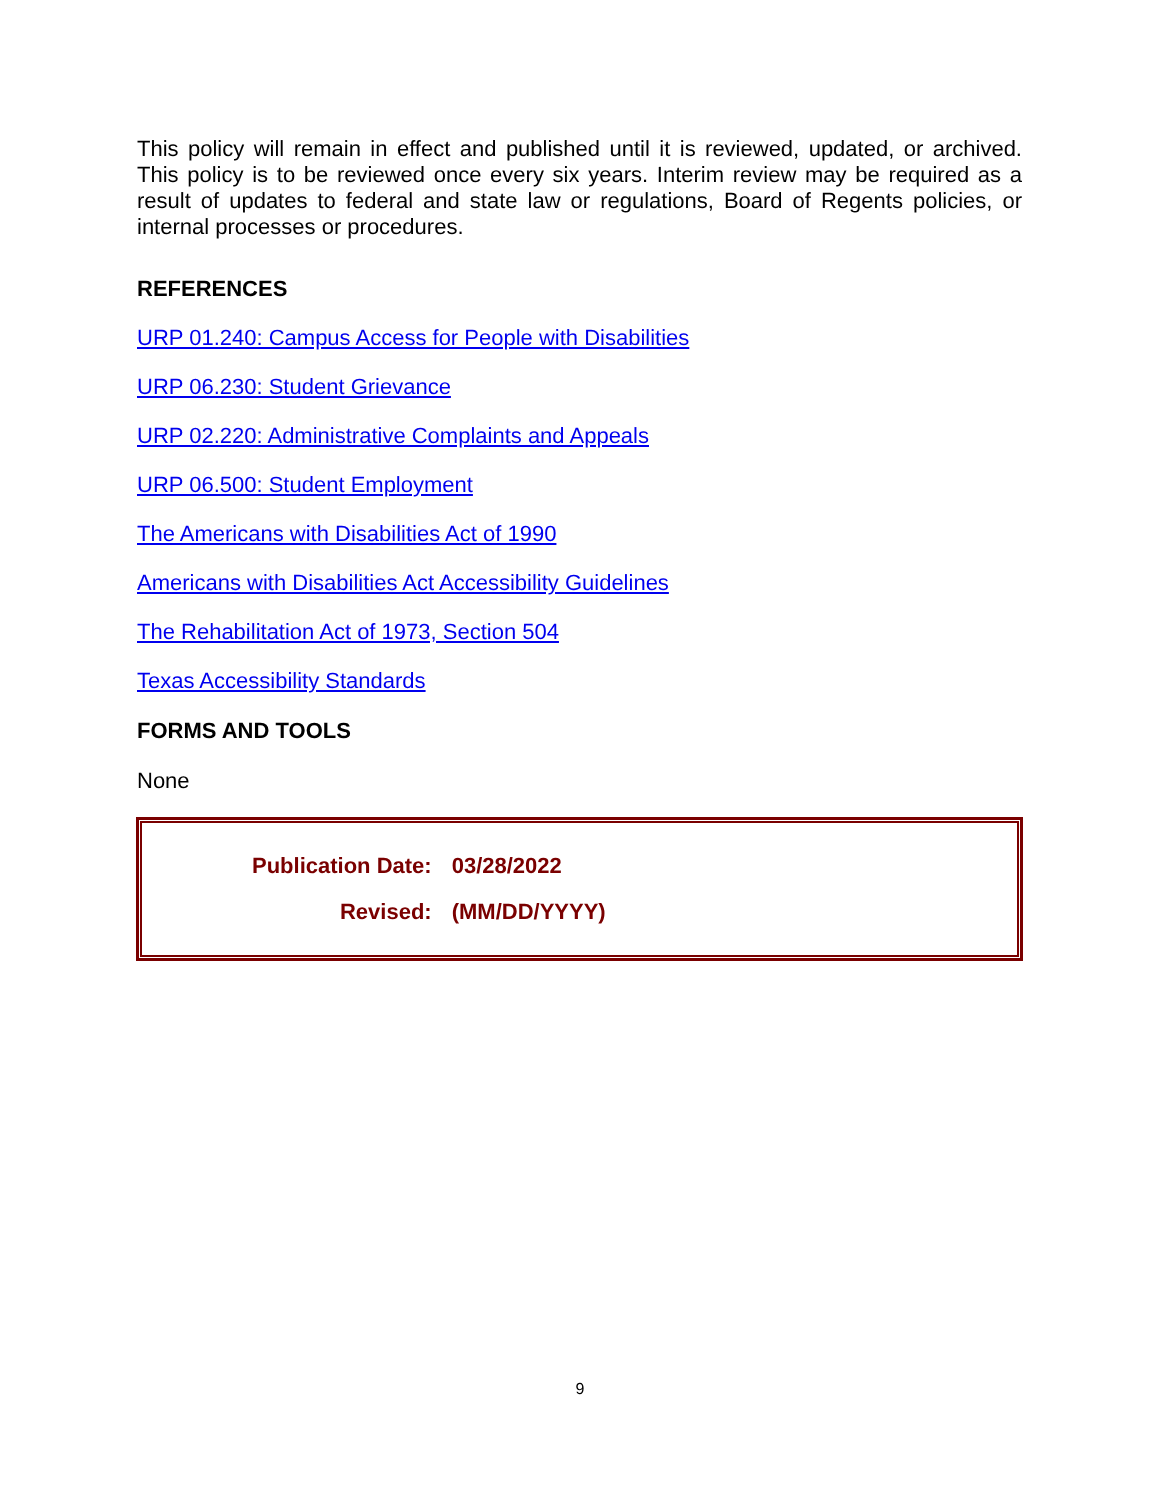This policy will remain in effect and published until it is reviewed, updated, or archived. This policy is to be reviewed once every six years. Interim review may be required as a result of updates to federal and state law or regulations, Board of Regents policies, or internal processes or procedures.
REFERENCES
URP 01.240: Campus Access for People with Disabilities
URP 06.230: Student Grievance
URP 02.220: Administrative Complaints and Appeals
URP 06.500: Student Employment
The Americans with Disabilities Act of 1990
Americans with Disabilities Act Accessibility Guidelines
The Rehabilitation Act of 1973, Section 504
Texas Accessibility Standards
FORMS AND TOOLS
None
| Publication Date: | 03/28/2022 |
| Revised: | (MM/DD/YYYY) |
9